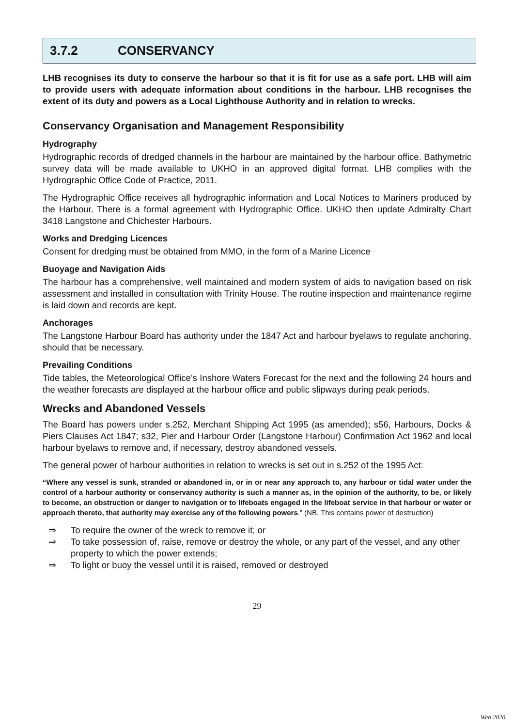3.7.2 CONSERVANCY
LHB recognises its duty to conserve the harbour so that it is fit for use as a safe port. LHB will aim to provide users with adequate information about conditions in the harbour. LHB recognises the extent of its duty and powers as a Local Lighthouse Authority and in relation to wrecks.
Conservancy Organisation and Management Responsibility
Hydrography
Hydrographic records of dredged channels in the harbour are maintained by the harbour office. Bathymetric survey data will be made available to UKHO in an approved digital format. LHB complies with the Hydrographic Office Code of Practice, 2011.
The Hydrographic Office receives all hydrographic information and Local Notices to Mariners produced by the Harbour. There is a formal agreement with Hydrographic Office. UKHO then update Admiralty Chart 3418 Langstone and Chichester Harbours.
Works and Dredging Licences
Consent for dredging must be obtained from MMO, in the form of a Marine Licence
Buoyage and Navigation Aids
The harbour has a comprehensive, well maintained and modern system of aids to navigation based on risk assessment and installed in consultation with Trinity House. The routine inspection and maintenance regime is laid down and records are kept.
Anchorages
The Langstone Harbour Board has authority under the 1847 Act and harbour byelaws to regulate anchoring, should that be necessary.
Prevailing Conditions
Tide tables, the Meteorological Office’s Inshore Waters Forecast for the next and the following 24 hours and the weather forecasts are displayed at the harbour office and public slipways during peak periods.
Wrecks and Abandoned Vessels
The Board has powers under s.252, Merchant Shipping Act 1995 (as amended); s56, Harbours, Docks & Piers Clauses Act 1847; s32, Pier and Harbour Order (Langstone Harbour) Confirmation Act 1962 and local harbour byelaws to remove and, if necessary, destroy abandoned vessels.
The general power of harbour authorities in relation to wrecks is set out in s.252 of the 1995 Act:
“Where any vessel is sunk, stranded or abandoned in, or in or near any approach to, any harbour or tidal water under the control of a harbour authority or conservancy authority is such a manner as, in the opinion of the authority, to be, or likely to become, an obstruction or danger to navigation or to lifeboats engaged in the lifeboat service in that harbour or water or approach thereto, that authority may exercise any of the following powers.” (NB. This contains power of destruction)
⇒ To require the owner of the wreck to remove it; or
⇒ To take possession of, raise, remove or destroy the whole, or any part of the vessel, and any other property to which the power extends;
⇒ To light or buoy the vessel until it is raised, removed or destroyed
29
Web 2020